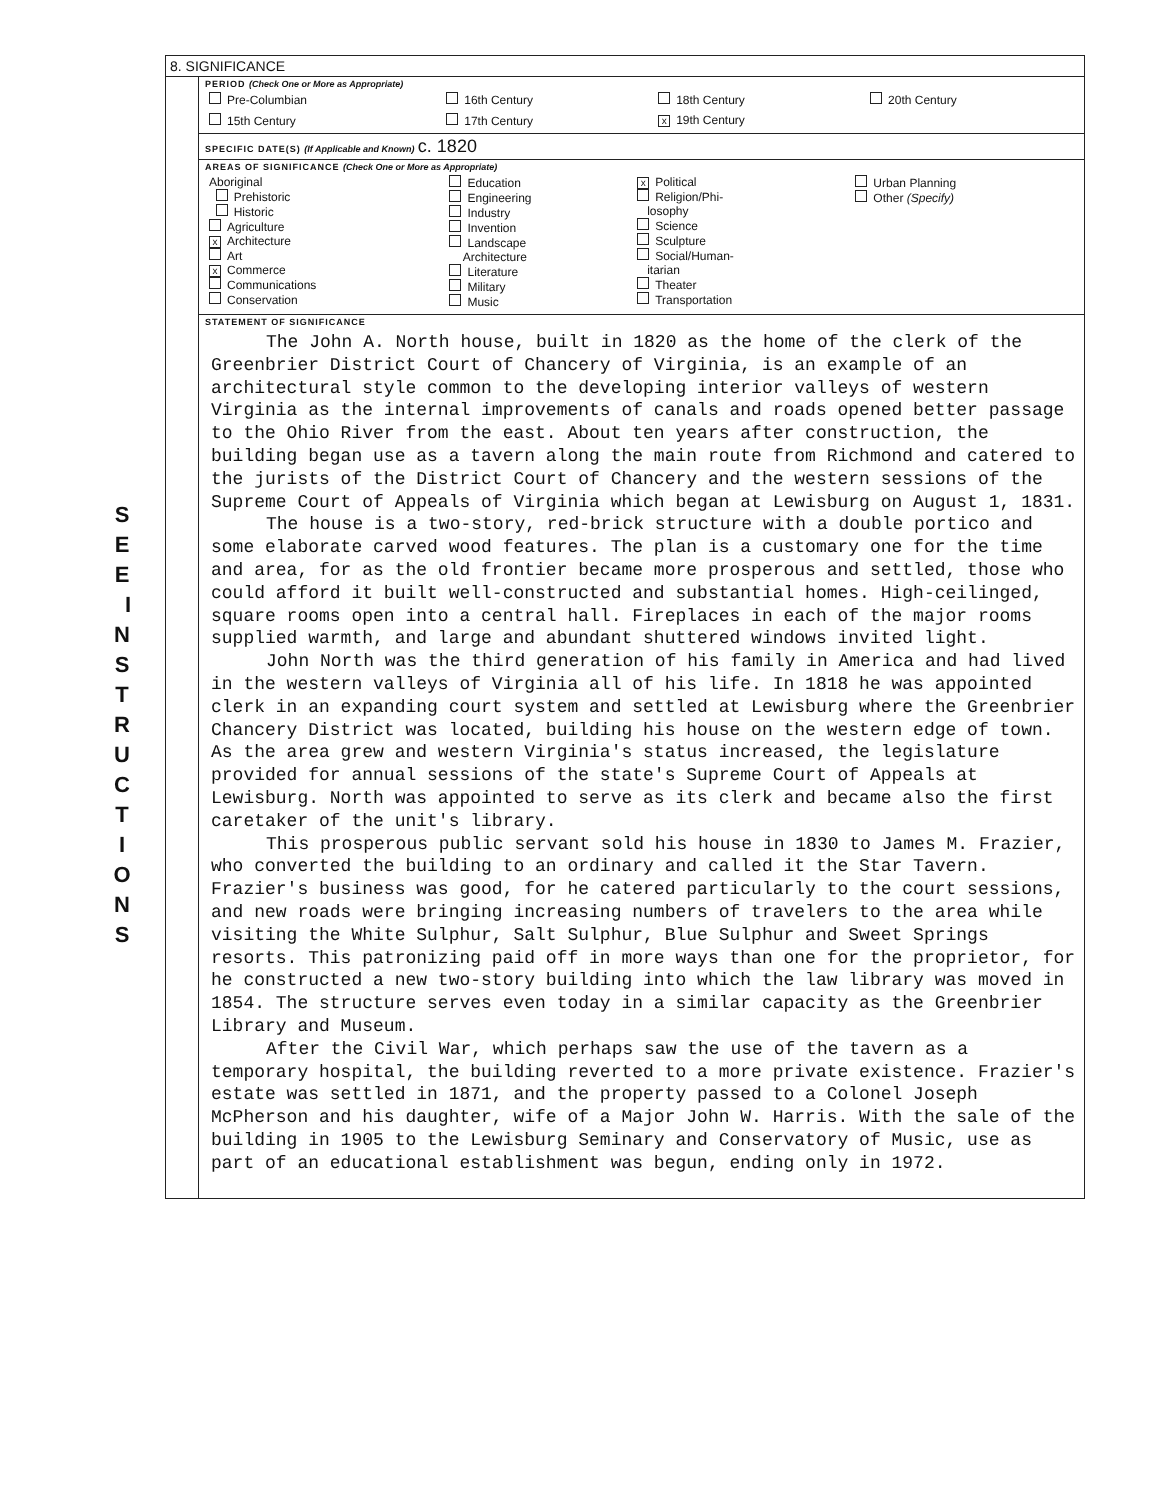S E E I N S T R U C T I O N S
8. SIGNIFICANCE
PERIOD (Check One or More as Appropriate)
| Pre-Columbian | 16th Century | 18th Century | 20th Century |
| 15th Century | 17th Century | x 19th Century | |
SPECIFIC DATE(S) (If Applicable and Known) c. 1820
AREAS OF SIGNIFICANCE (Check One or More as Appropriate)
| Aboriginal Prehistoric Historic Agriculture x Architecture Art x Commerce Communications Conservation | Education Engineering Industry Invention Landscape Architecture Literature Military Music | x Political Religion/Phi- losophy Science Sculpture Social/Human- itarian Theater Transportation | Urban Planning Other (Specify) |
STATEMENT OF SIGNIFICANCE
The John A. North house, built in 1820 as the home of the clerk of the Greenbrier District Court of Chancery of Virginia, is an example of an architectural style common to the developing interior valleys of western Virginia as the internal improvements of canals and roads opened better passage to the Ohio River from the east. About ten years after construction, the building began use as a tavern along the main route from Richmond and catered to the jurists of the District Court of Chancery and the western sessions of the Supreme Court of Appeals of Virginia which began at Lewisburg on August 1, 1831.
The house is a two-story, red-brick structure with a double portico and some elaborate carved wood features. The plan is a customary one for the time and area, for as the old frontier became more prosperous and settled, those who could afford it built well-constructed and substantial homes. High-ceilinged, square rooms open into a central hall. Fireplaces in each of the major rooms supplied warmth, and large and abundant shuttered windows invited light.
John North was the third generation of his family in America and had lived in the western valleys of Virginia all of his life. In 1818 he was appointed clerk in an expanding court system and settled at Lewisburg where the Greenbrier Chancery District was located, building his house on the western edge of town. As the area grew and western Virginia's status increased, the legislature provided for annual sessions of the state's Supreme Court of Appeals at Lewisburg. North was appointed to serve as its clerk and became also the first caretaker of the unit's library.
This prosperous public servant sold his house in 1830 to James M. Frazier, who converted the building to an ordinary and called it the Star Tavern. Frazier's business was good, for he catered particularly to the court sessions, and new roads were bringing increasing numbers of travelers to the area while visiting the White Sulphur, Salt Sulphur, Blue Sulphur and Sweet Springs resorts. This patronizing paid off in more ways than one for the proprietor, for he constructed a new two-story building into which the law library was moved in 1854. The structure serves even today in a similar capacity as the Greenbrier Library and Museum.
After the Civil War, which perhaps saw the use of the tavern as a temporary hospital, the building reverted to a more private existence. Frazier's estate was settled in 1871, and the property passed to a Colonel Joseph McPherson and his daughter, wife of a Major John W. Harris. With the sale of the building in 1905 to the Lewisburg Seminary and Conservatory of Music, use as part of an educational establishment was begun, ending only in 1972.